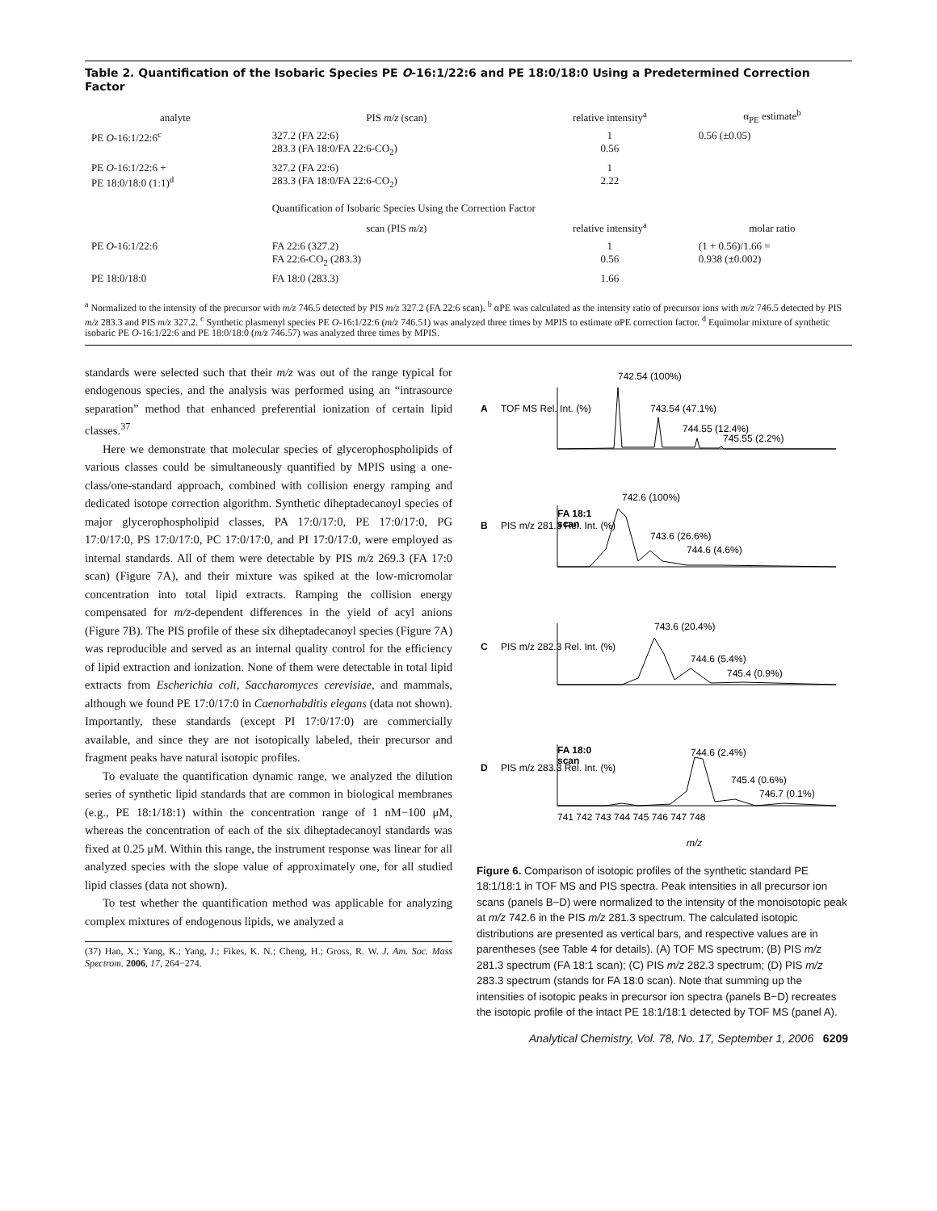Table 2. Quantification of the Isobaric Species PE O-16:1/22:6 and PE 18:0/18:0 Using a Predetermined Correction Factor
| analyte | PIS m/z (scan) | relative intensity<sup>a</sup> | α<sub>PE</sub> estimate<sup>b</sup> |
| --- | --- | --- | --- |
| PE O -16:1/22:6<sup>c</sup> | 327.2 (FA 22:6) 283.3 (FA 18:0/FA 22:6-CO<sub>2</sub>) | 1 0.56 | 0.56 (±0.05) |
| PE O -16:1/22:6 + PE 18:0/18:0 (1:1)<sup>d</sup> | 327.2 (FA 22:6) 283.3 (FA 18:0/FA 22:6-CO<sub>2</sub>) | 1 2.22 | |
| | Quantification of Isobaric Species Using the Correction Factor | | |
| | scan (PIS m/z ) | relative intensity<sup>a</sup> | molar ratio |
| PE O -16:1/22:6 | FA 22:6 (327.2) FA 22:6-CO<sub>2</sub> (283.3) | 1 0.56 | (1 + 0.56)/1.66 = 0.938 (±0.002) |
| PE 18:0/18:0 | FA 18:0 (283.3) | 1.66 | |
<sup>a</sup> Normalized to the intensity of the precursor with m/z 746.5 detected by PIS m/z 327.2 (FA 22:6 scan). <sup>b</sup> αPE was calculated as the intensity ratio of precursor ions with m/z 746.5 detected by PIS m/z 283.3 and PIS m/z 327.2. <sup>c</sup> Synthetic plasmenyl species PE O-16:1/22:6 (m/z 746.51) was analyzed three times by MPIS to estimate αPE correction factor. <sup>d</sup> Equimolar mixture of synthetic isobaric PE O-16:1/22:6 and PE 18:0/18:0 (m/z 746.57) was analyzed three times by MPIS.
standards were selected such that their m/z was out of the range typical for endogenous species, and the analysis was performed using an “intrasource separation” method that enhanced preferential ionization of certain lipid classes.<sup>37</sup>
Here we demonstrate that molecular species of glycerophospholipids of various classes could be simultaneously quantified by MPIS using a one-class/one-standard approach, combined with collision energy ramping and dedicated isotope correction algorithm. Synthetic diheptadecanoyl species of major glycerophospholipid classes, PA 17:0/17:0, PE 17:0/17:0, PG 17:0/17:0, PS 17:0/17:0, PC 17:0/17:0, and PI 17:0/17:0, were employed as internal standards. All of them were detectable by PIS m/z 269.3 (FA 17:0 scan) (Figure 7A), and their mixture was spiked at the low-micromolar concentration into total lipid extracts. Ramping the collision energy compensated for m/z-dependent differences in the yield of acyl anions (Figure 7B). The PIS profile of these six diheptadecanoyl species (Figure 7A) was reproducible and served as an internal quality control for the efficiency of lipid extraction and ionization. None of them were detectable in total lipid extracts from Escherichia coli, Saccharomyces cerevisiae, and mammals, although we found PE 17:0/17:0 in Caenorhabditis elegans (data not shown). Importantly, these standards (except PI 17:0/17:0) are commercially available, and since they are not isotopically labeled, their precursor and fragment peaks have natural isotopic profiles.
To evaluate the quantification dynamic range, we analyzed the dilution series of synthetic lipid standards that are common in biological membranes (e.g., PE 18:1/18:1) within the concentration range of 1 nM−100 μM, whereas the concentration of each of the six diheptadecanoyl standards was fixed at 0.25 μM. Within this range, the instrument response was linear for all analyzed species with the slope value of approximately one, for all studied lipid classes (data not shown).
To test whether the quantification method was applicable for analyzing complex mixtures of endogenous lipids, we analyzed a
(37) Han, X.; Yang, K.; Yang, J.; Fikes, K. N.; Cheng, H.; Gross, R. W. J. Am. Soc. Mass Spectrom. 2006, 17, 264−274.
A
B
C
D
TOF MS Rel. Int. (%)
PIS m/z 281.3 Rel. Int. (%)
PIS m/z 282.3 Rel. Int. (%)
PIS m/z 283.3 Rel. Int. (%)
742.54 (100%)
743.54 (47.1%)
744.55 (12.4%)
745.55 (2.2%)
FA 18:1
scan
742.6 (100%)
743.6 (26.6%)
744.6 (4.6%)
743.6 (20.4%)
744.6 (5.4%)
745.4 (0.9%)
FA 18:0
scan
744.6 (2.4%)
745.4 (0.6%)
746.7 (0.1%)
741 742 743 744 745 746 747 748
m/z
Figure 6. Comparison of isotopic profiles of the synthetic standard PE 18:1/18:1 in TOF MS and PIS spectra. Peak intensities in all precursor ion scans (panels B−D) were normalized to the intensity of the monoisotopic peak at m/z 742.6 in the PIS m/z 281.3 spectrum. The calculated isotopic distributions are presented as vertical bars, and respective values are in parentheses (see Table 4 for details). (A) TOF MS spectrum; (B) PIS m/z 281.3 spectrum (FA 18:1 scan); (C) PIS m/z 282.3 spectrum; (D) PIS m/z 283.3 spectrum (stands for FA 18:0 scan). Note that summing up the intensities of isotopic peaks in precursor ion spectra (panels B−D) recreates the isotopic profile of the intact PE 18:1/18:1 detected by TOF MS (panel A).
Analytical Chemistry, Vol. 78, No. 17, September 1, 2006 6209